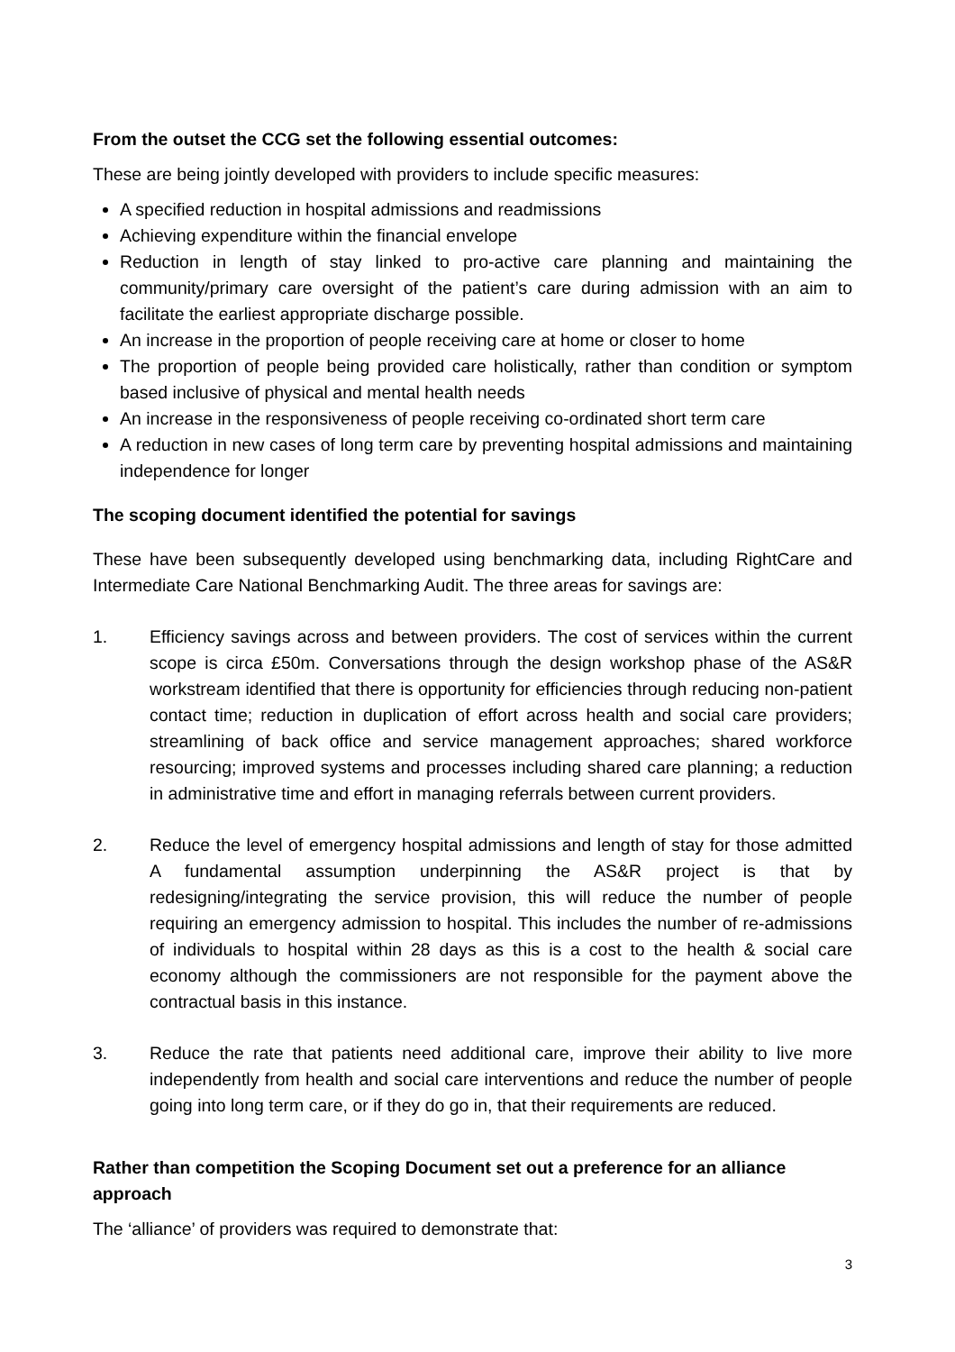From the outset the CCG set the following essential outcomes:
These are being jointly developed with providers to include specific measures:
A specified reduction in hospital admissions and readmissions
Achieving expenditure within the financial envelope
Reduction in length of stay linked to pro-active care planning and maintaining the community/primary care oversight of the patient’s care during admission with an aim to facilitate the earliest appropriate discharge possible.
An increase in the proportion of people receiving care at home or closer to home
The proportion of people being provided care holistically, rather than condition or symptom based inclusive of physical and mental health needs
An increase in the responsiveness of people receiving co-ordinated short term care
A reduction in new cases of long term care by preventing hospital admissions and maintaining independence for longer
The scoping document identified the potential for savings
These have been subsequently developed using benchmarking data, including RightCare and Intermediate Care National Benchmarking Audit. The three areas for savings are:
1. Efficiency savings across and between providers. The cost of services within the current scope is circa £50m. Conversations through the design workshop phase of the AS&R workstream identified that there is opportunity for efficiencies through reducing non-patient contact time; reduction in duplication of effort across health and social care providers; streamlining of back office and service management approaches; shared workforce resourcing; improved systems and processes including shared care planning; a reduction in administrative time and effort in managing referrals between current providers.
2. Reduce the level of emergency hospital admissions and length of stay for those admitted A fundamental assumption underpinning the AS&R project is that by redesigning/integrating the service provision, this will reduce the number of people requiring an emergency admission to hospital. This includes the number of re-admissions of individuals to hospital within 28 days as this is a cost to the health & social care economy although the commissioners are not responsible for the payment above the contractual basis in this instance.
3. Reduce the rate that patients need additional care, improve their ability to live more independently from health and social care interventions and reduce the number of people going into long term care, or if they do go in, that their requirements are reduced.
Rather than competition the Scoping Document set out a preference for an alliance approach
The ‘alliance’ of providers was required to demonstrate that:
3